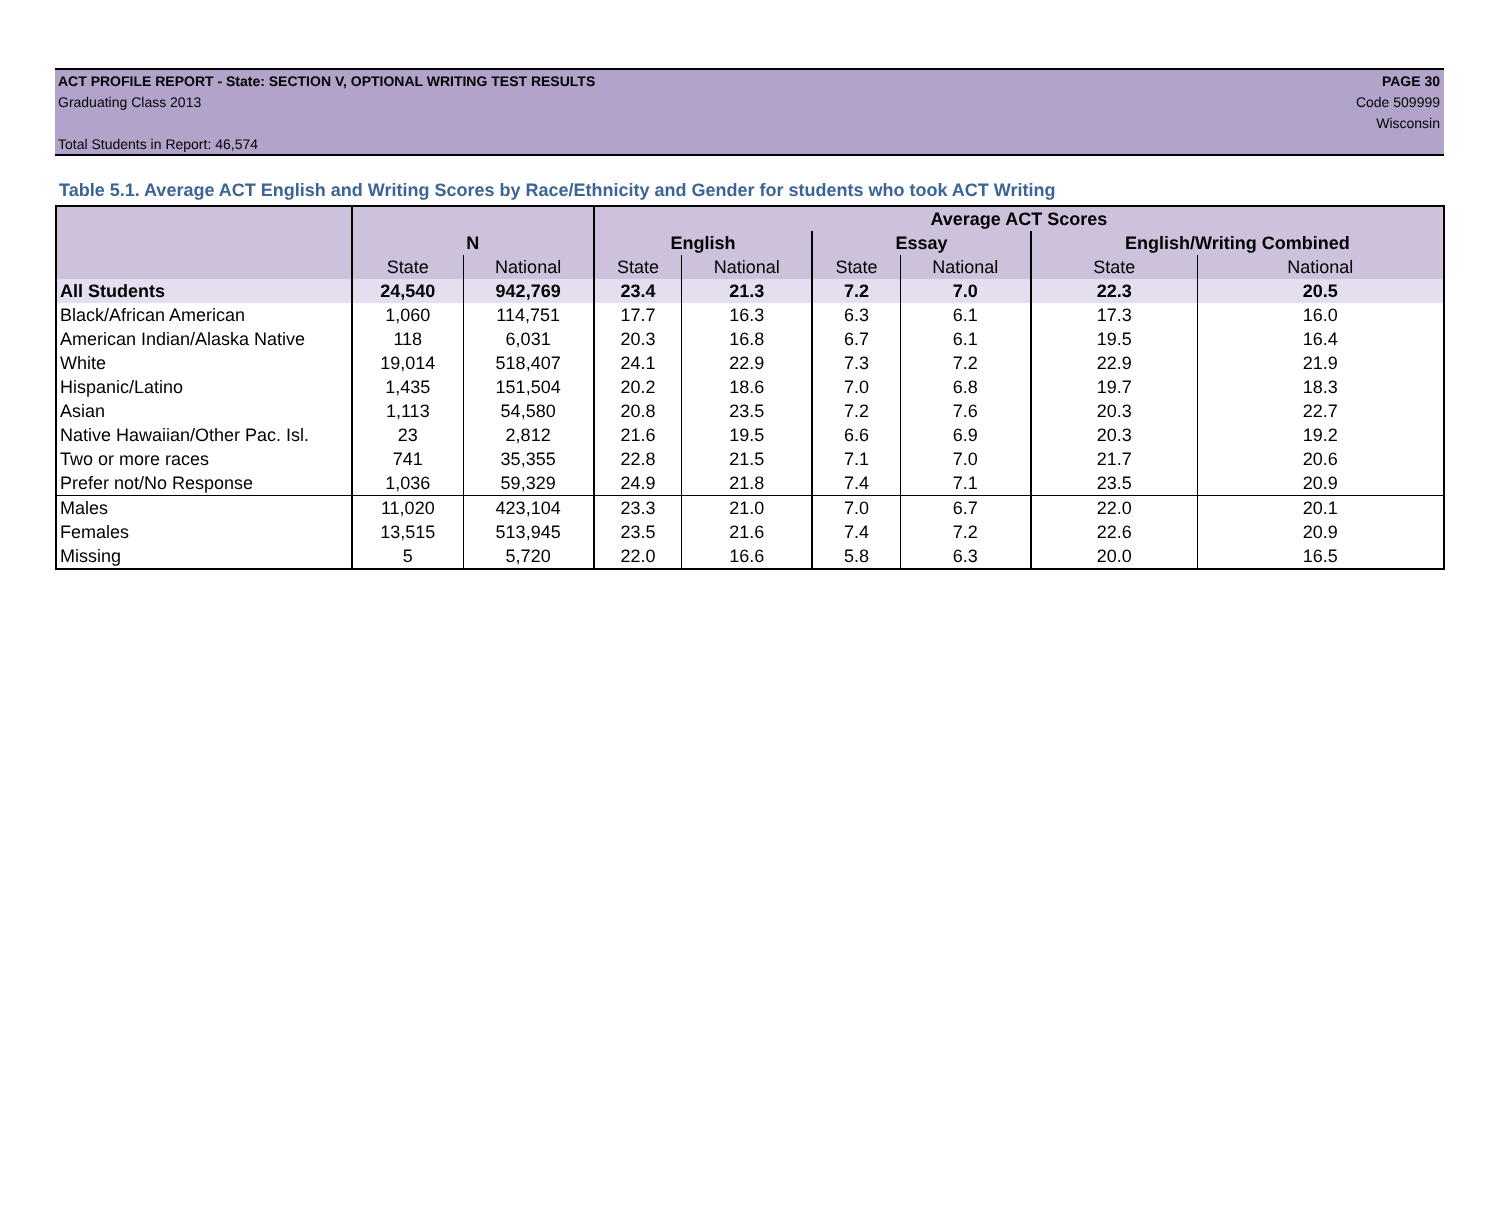ACT PROFILE REPORT - State: SECTION V, OPTIONAL WRITING TEST RESULTS PAGE 30
Graduating Class 2013 Code 509999
Wisconsin
Total Students in Report: 46,574
Table 5.1. Average ACT English and Writing Scores by Race/Ethnicity and Gender for students who took ACT Writing
| | | | Average ACT Scores | | | | | |
| --- | --- | --- | --- | --- | --- | --- | --- | --- |
| | N | | English | | Essay | | English/Writing Combined | |
| | State | National | State | National | State | National | State | National |
| All Students | 24,540 | 942,769 | 23.4 | 21.3 | 7.2 | 7.0 | 22.3 | 20.5 |
| Black/African American | 1,060 | 114,751 | 17.7 | 16.3 | 6.3 | 6.1 | 17.3 | 16.0 |
| American Indian/Alaska Native | 118 | 6,031 | 20.3 | 16.8 | 6.7 | 6.1 | 19.5 | 16.4 |
| White | 19,014 | 518,407 | 24.1 | 22.9 | 7.3 | 7.2 | 22.9 | 21.9 |
| Hispanic/Latino | 1,435 | 151,504 | 20.2 | 18.6 | 7.0 | 6.8 | 19.7 | 18.3 |
| Asian | 1,113 | 54,580 | 20.8 | 23.5 | 7.2 | 7.6 | 20.3 | 22.7 |
| Native Hawaiian/Other Pac. Isl. | 23 | 2,812 | 21.6 | 19.5 | 6.6 | 6.9 | 20.3 | 19.2 |
| Two or more races | 741 | 35,355 | 22.8 | 21.5 | 7.1 | 7.0 | 21.7 | 20.6 |
| Prefer not/No Response | 1,036 | 59,329 | 24.9 | 21.8 | 7.4 | 7.1 | 23.5 | 20.9 |
| Males | 11,020 | 423,104 | 23.3 | 21.0 | 7.0 | 6.7 | 22.0 | 20.1 |
| Females | 13,515 | 513,945 | 23.5 | 21.6 | 7.4 | 7.2 | 22.6 | 20.9 |
| Missing | 5 | 5,720 | 22.0 | 16.6 | 5.8 | 6.3 | 20.0 | 16.5 |